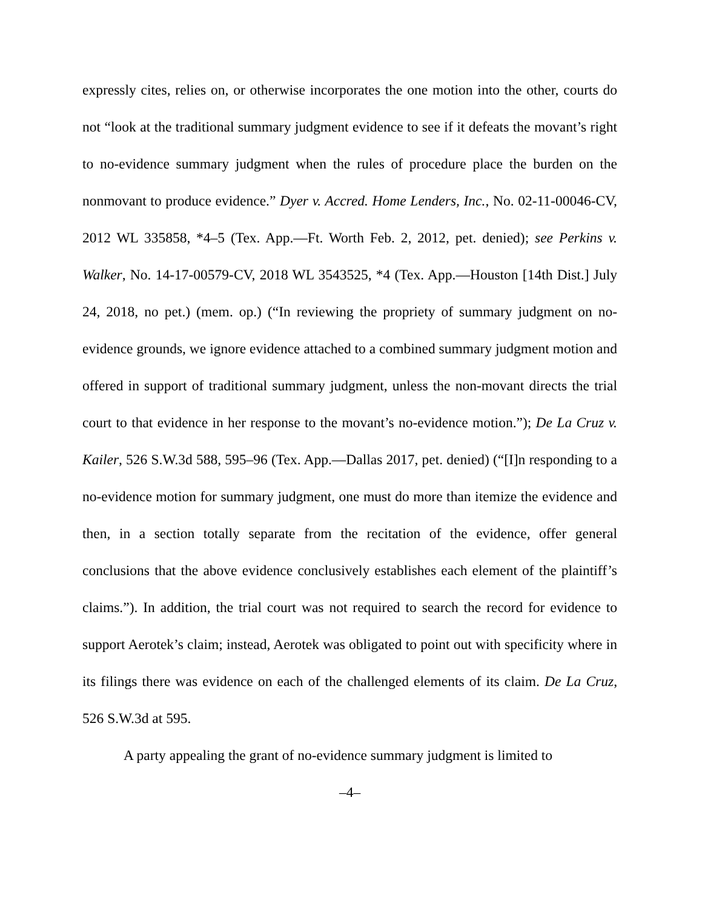expressly cites, relies on, or otherwise incorporates the one motion into the other, courts do not “look at the traditional summary judgment evidence to see if it defeats the movant’s right to no-evidence summary judgment when the rules of procedure place the burden on the nonmovant to produce evidence.” Dyer v. Accred. Home Lenders, Inc., No. 02-11-00046-CV, 2012 WL 335858, *4–5 (Tex. App.—Ft. Worth Feb. 2, 2012, pet. denied); see Perkins v. Walker, No. 14-17-00579-CV, 2018 WL 3543525, *4 (Tex. App.—Houston [14th Dist.] July 24, 2018, no pet.) (mem. op.) (“In reviewing the propriety of summary judgment on no-evidence grounds, we ignore evidence attached to a combined summary judgment motion and offered in support of traditional summary judgment, unless the non-movant directs the trial court to that evidence in her response to the movant’s no-evidence motion.”); De La Cruz v. Kailer, 526 S.W.3d 588, 595–96 (Tex. App.—Dallas 2017, pet. denied) (“[I]n responding to a no-evidence motion for summary judgment, one must do more than itemize the evidence and then, in a section totally separate from the recitation of the evidence, offer general conclusions that the above evidence conclusively establishes each element of the plaintiff’s claims.”). In addition, the trial court was not required to search the record for evidence to support Aerotek’s claim; instead, Aerotek was obligated to point out with specificity where in its filings there was evidence on each of the challenged elements of its claim. De La Cruz, 526 S.W.3d at 595.
A party appealing the grant of no-evidence summary judgment is limited to
–4–